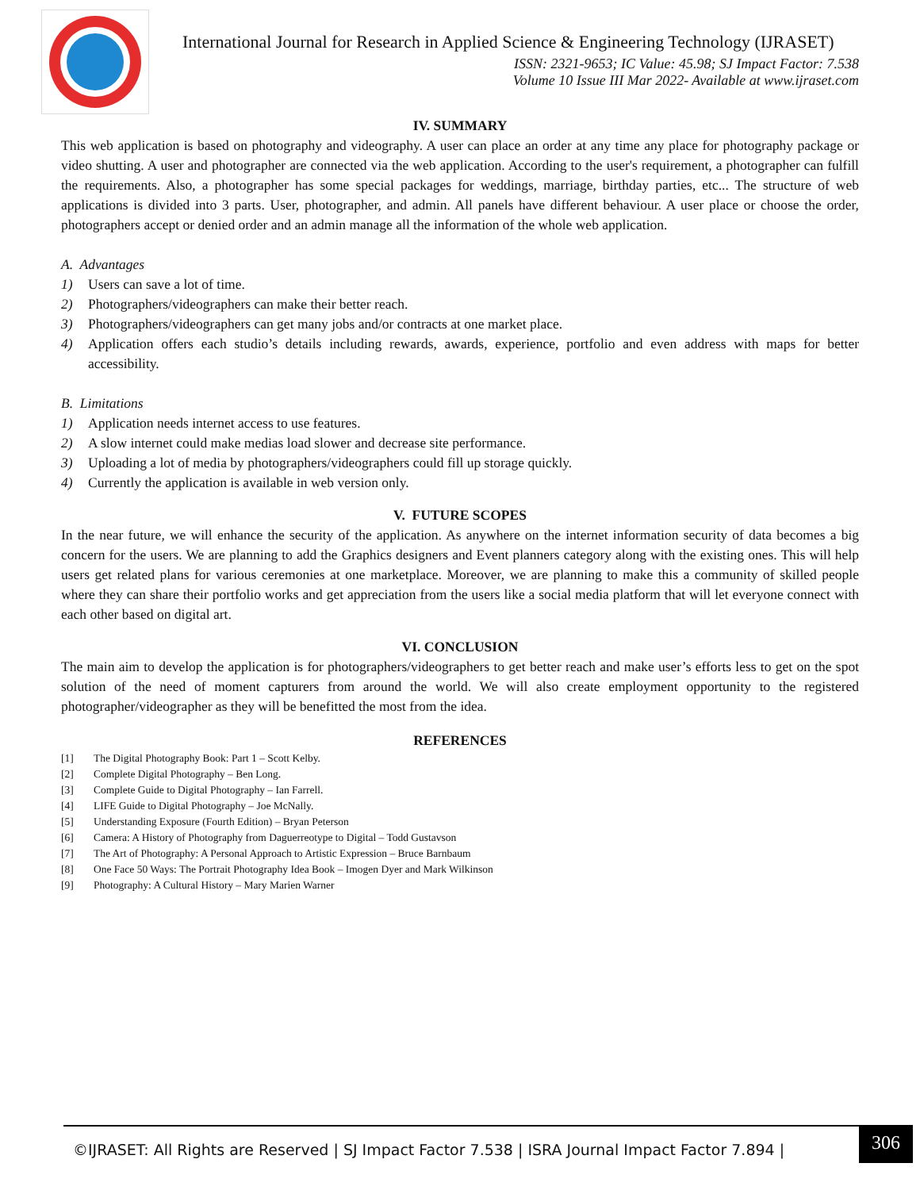International Journal for Research in Applied Science & Engineering Technology (IJRASET)
ISSN: 2321-9653; IC Value: 45.98; SJ Impact Factor: 7.538
Volume 10 Issue III Mar 2022- Available at www.ijraset.com
IV. SUMMARY
This web application is based on photography and videography. A user can place an order at any time any place for photography package or video shutting. A user and photographer are connected via the web application. According to the user's requirement, a photographer can fulfill the requirements. Also, a photographer has some special packages for weddings, marriage, birthday parties, etc... The structure of web applications is divided into 3 parts. User, photographer, and admin. All panels have different behaviour. A user place or choose the order, photographers accept or denied order and an admin manage all the information of the whole web application.
A. Advantages
1) Users can save a lot of time.
2) Photographers/videographers can make their better reach.
3) Photographers/videographers can get many jobs and/or contracts at one market place.
4) Application offers each studio’s details including rewards, awards, experience, portfolio and even address with maps for better accessibility.
B. Limitations
1) Application needs internet access to use features.
2) A slow internet could make medias load slower and decrease site performance.
3) Uploading a lot of media by photographers/videographers could fill up storage quickly.
4) Currently the application is available in web version only.
V. FUTURE SCOPES
In the near future, we will enhance the security of the application. As anywhere on the internet information security of data becomes a big concern for the users. We are planning to add the Graphics designers and Event planners category along with the existing ones. This will help users get related plans for various ceremonies at one marketplace. Moreover, we are planning to make this a community of skilled people where they can share their portfolio works and get appreciation from the users like a social media platform that will let everyone connect with each other based on digital art.
VI. CONCLUSION
The main aim to develop the application is for photographers/videographers to get better reach and make user’s efforts less to get on the spot solution of the need of moment capturers from around the world. We will also create employment opportunity to the registered photographer/videographer as they will be benefitted the most from the idea.
REFERENCES
[1] The Digital Photography Book: Part 1 – Scott Kelby.
[2] Complete Digital Photography – Ben Long.
[3] Complete Guide to Digital Photography – Ian Farrell.
[4] LIFE Guide to Digital Photography – Joe McNally.
[5] Understanding Exposure (Fourth Edition) – Bryan Peterson
[6] Camera: A History of Photography from Daguerreotype to Digital – Todd Gustavson
[7] The Art of Photography: A Personal Approach to Artistic Expression – Bruce Barnbaum
[8] One Face 50 Ways: The Portrait Photography Idea Book – Imogen Dyer and Mark Wilkinson
[9] Photography: A Cultural History – Mary Marien Warner
©IJRASET: All Rights are Reserved | SJ Impact Factor 7.538 | ISRA Journal Impact Factor 7.894 |
306